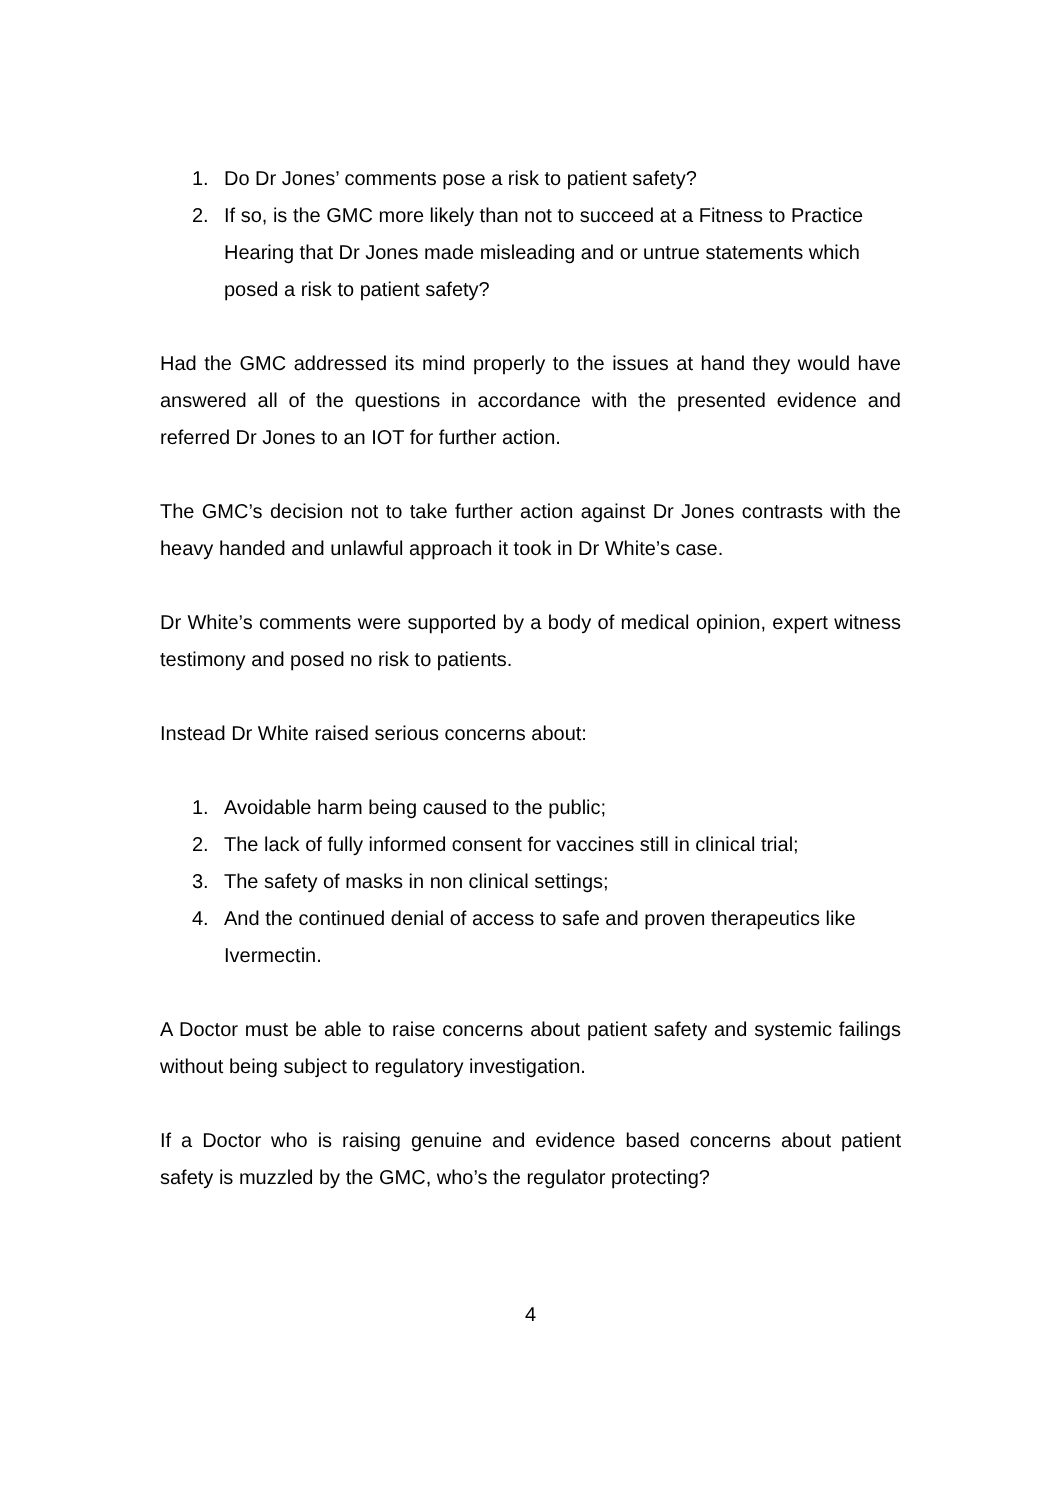1. Do Dr Jones’ comments pose a risk to patient safety?
2. If so, is the GMC more likely than not to succeed at a Fitness to Practice Hearing that Dr Jones made misleading and or untrue statements which posed a risk to patient safety?
Had the GMC addressed its mind properly to the issues at hand they would have answered all of the questions in accordance with the presented evidence and referred Dr Jones to an IOT for further action.
The GMC’s decision not to take further action against Dr Jones contrasts with the heavy handed and unlawful approach it took in Dr White’s case.
Dr White’s comments were supported by a body of medical opinion, expert witness testimony and posed no risk to patients.
Instead Dr White raised serious concerns about:
1. Avoidable harm being caused to the public;
2. The lack of fully informed consent for vaccines still in clinical trial;
3. The safety of masks in non clinical settings;
4. And the continued denial of access to safe and proven therapeutics like Ivermectin.
A Doctor must be able to raise concerns about patient safety and systemic failings without being subject to regulatory investigation.
If a Doctor who is raising genuine and evidence based concerns about patient safety is muzzled by the GMC, who’s the regulator protecting?
4